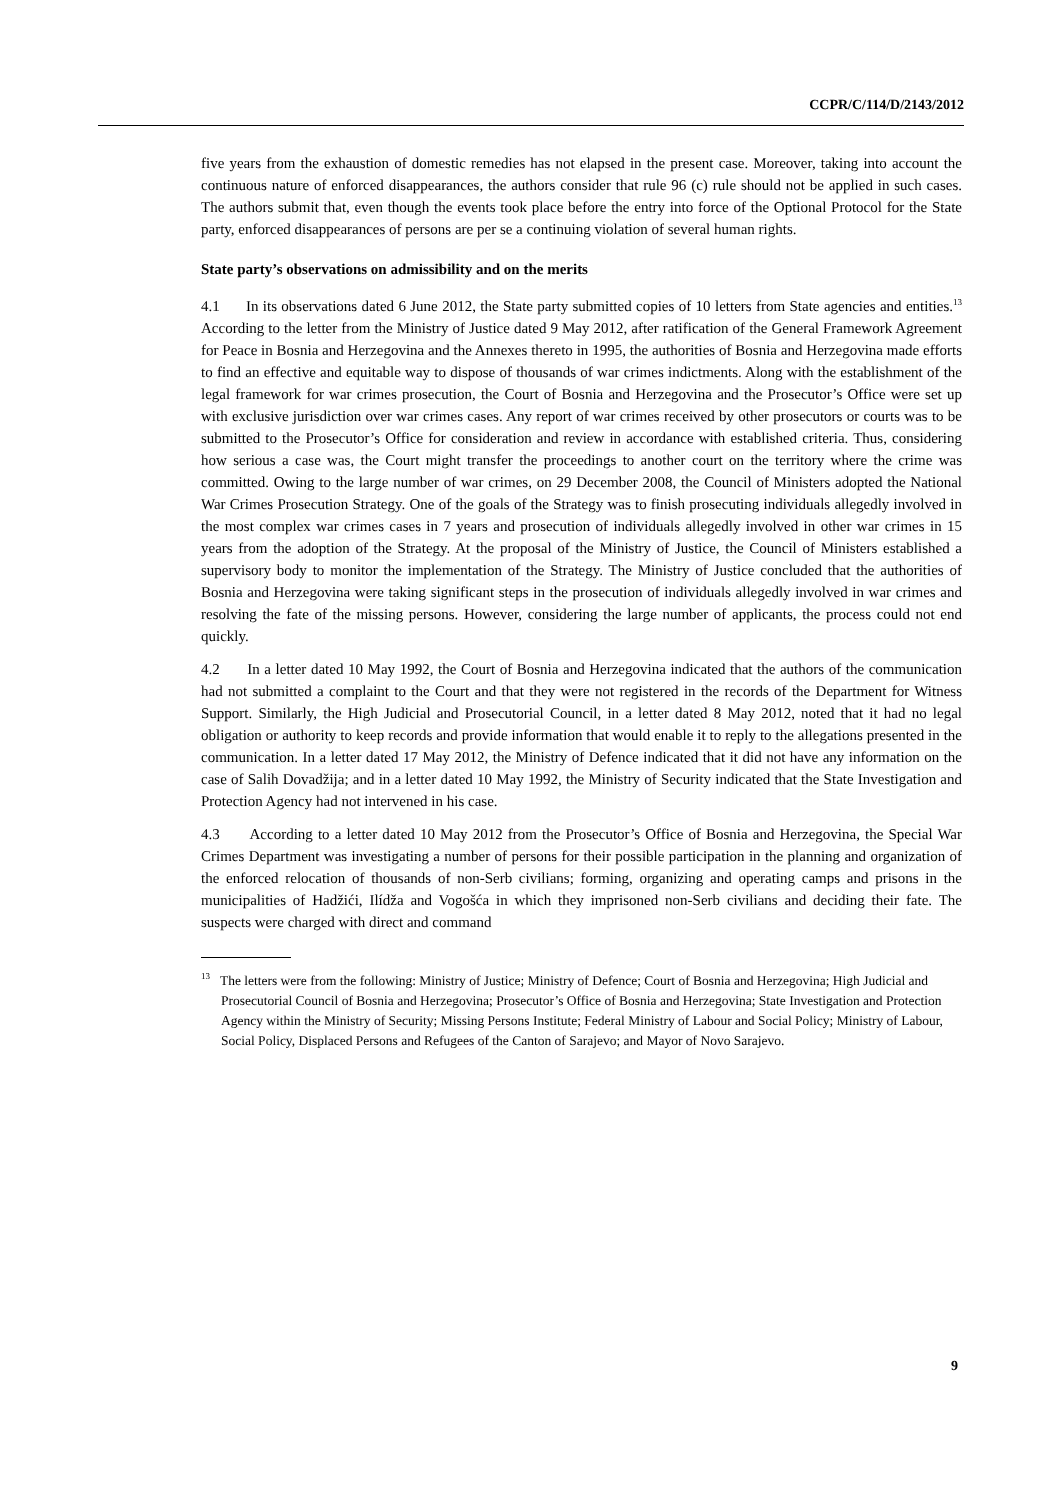CCPR/C/114/D/2143/2012
five years from the exhaustion of domestic remedies has not elapsed in the present case. Moreover, taking into account the continuous nature of enforced disappearances, the authors consider that rule 96 (c) rule should not be applied in such cases. The authors submit that, even though the events took place before the entry into force of the Optional Protocol for the State party, enforced disappearances of persons are per se a continuing violation of several human rights.
State party’s observations on admissibility and on the merits
4.1 In its observations dated 6 June 2012, the State party submitted copies of 10 letters from State agencies and entities.<sup>13</sup> According to the letter from the Ministry of Justice dated 9 May 2012, after ratification of the General Framework Agreement for Peace in Bosnia and Herzegovina and the Annexes thereto in 1995, the authorities of Bosnia and Herzegovina made efforts to find an effective and equitable way to dispose of thousands of war crimes indictments. Along with the establishment of the legal framework for war crimes prosecution, the Court of Bosnia and Herzegovina and the Prosecutor’s Office were set up with exclusive jurisdiction over war crimes cases. Any report of war crimes received by other prosecutors or courts was to be submitted to the Prosecutor’s Office for consideration and review in accordance with established criteria. Thus, considering how serious a case was, the Court might transfer the proceedings to another court on the territory where the crime was committed. Owing to the large number of war crimes, on 29 December 2008, the Council of Ministers adopted the National War Crimes Prosecution Strategy. One of the goals of the Strategy was to finish prosecuting individuals allegedly involved in the most complex war crimes cases in 7 years and prosecution of individuals allegedly involved in other war crimes in 15 years from the adoption of the Strategy. At the proposal of the Ministry of Justice, the Council of Ministers established a supervisory body to monitor the implementation of the Strategy. The Ministry of Justice concluded that the authorities of Bosnia and Herzegovina were taking significant steps in the prosecution of individuals allegedly involved in war crimes and resolving the fate of the missing persons. However, considering the large number of applicants, the process could not end quickly.
4.2 In a letter dated 10 May 1992, the Court of Bosnia and Herzegovina indicated that the authors of the communication had not submitted a complaint to the Court and that they were not registered in the records of the Department for Witness Support. Similarly, the High Judicial and Prosecutorial Council, in a letter dated 8 May 2012, noted that it had no legal obligation or authority to keep records and provide information that would enable it to reply to the allegations presented in the communication. In a letter dated 17 May 2012, the Ministry of Defence indicated that it did not have any information on the case of Salih Dovadžija; and in a letter dated 10 May 1992, the Ministry of Security indicated that the State Investigation and Protection Agency had not intervened in his case.
4.3 According to a letter dated 10 May 2012 from the Prosecutor’s Office of Bosnia and Herzegovina, the Special War Crimes Department was investigating a number of persons for their possible participation in the planning and organization of the enforced relocation of thousands of non-Serb civilians; forming, organizing and operating camps and prisons in the municipalities of Hadžići, Ilídža and Vogošća in which they imprisoned non-Serb civilians and deciding their fate. The suspects were charged with direct and command
<sup>13</sup> The letters were from the following: Ministry of Justice; Ministry of Defence; Court of Bosnia and Herzegovina; High Judicial and Prosecutorial Council of Bosnia and Herzegovina; Prosecutor’s Office of Bosnia and Herzegovina; State Investigation and Protection Agency within the Ministry of Security; Missing Persons Institute; Federal Ministry of Labour and Social Policy; Ministry of Labour, Social Policy, Displaced Persons and Refugees of the Canton of Sarajevo; and Mayor of Novo Sarajevo.
9